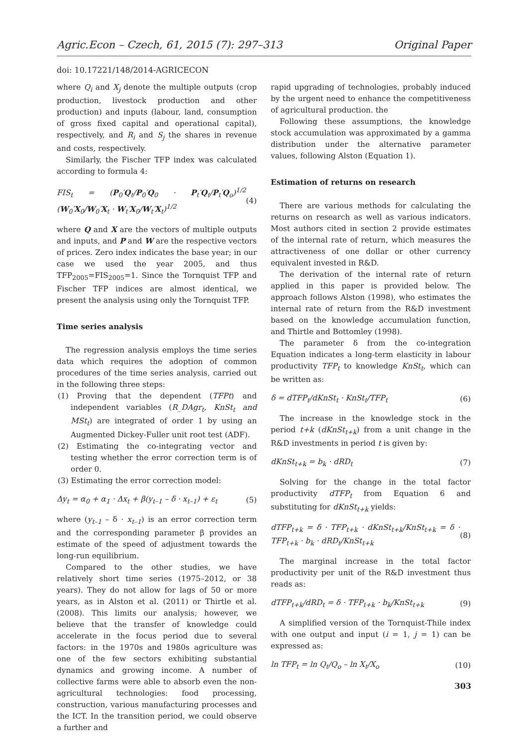Agric.Econ – Czech, 61, 2015 (7): 297–313 Original Paper
doi: 10.17221/148/2014-AGRICECON
where Q<sub>i</sub> and X<sub>j</sub> denote the multiple outputs (crop production, livestock production and other production) and inputs (labour, land, consumption of gross fixed capital and operational capital), respectively, and R<sub>i</sub> and S<sub>j</sub> the shares in revenue and costs, respectively.
Similarly, the Fischer TFP index was calculated according to formula 4:
FIS<sub>t</sub> = (P<sub>0</sub>′Q<sub>t</sub>/P<sub>0</sub>′Q<sub>0</sub> · P<sub>t</sub>′Q<sub>t</sub>/P<sub>t</sub>′Q<sub>o</sub>)<sup>1/2</sup> (W<sub>0</sub>′X<sub>0</sub>/W<sub>0</sub>′X<sub>t</sub> · W<sub>t</sub>′X<sub>0</sub>/W<sub>t</sub>′X<sub>t</sub>)<sup>1/2</sup> (4)
where Q and X are the vectors of multiple outputs and inputs, and P and W are the respective vectors of prices. Zero index indicates the base year; in our case we used the year 2005, and thus TFP<sub>2005</sub>=FIS<sub>2005</sub>=1. Since the Tornquist TFP and Fischer TFP indices are almost identical, we present the analysis using only the Tornquist TFP.
Time series analysis
The regression analysis employs the time series data which requires the adoption of common procedures of the time series analysis, carried out in the following three steps:
(1) Proving that the dependent (TFPt) and independent variables (R_DAgr<sub>t</sub>, KnSt<sub>t</sub> and MSt<sub>t</sub>) are integrated of order 1 by using an Augmented Dickey-Fuller unit root test (ADF).
(2) Estimating the co-integrating vector and testing whether the error correction term is of order 0.
(3) Estimating the error correction model:
Δy<sub>t</sub> = α<sub>0</sub> + α<sub>1</sub> · Δx<sub>t</sub> + β(y<sub>t–1</sub> – δ · x<sub>t–1</sub>) + ε<sub>t</sub> (5)
where (y<sub>t–1</sub> – δ · x<sub>t–1</sub>) is an error correction term and the corresponding parameter β provides an estimate of the speed of adjustment towards the long-run equilibrium.
Compared to the other studies, we have relatively short time series (1975–2012, or 38 years). They do not allow for lags of 50 or more years, as in Alston et al. (2011) or Thirtle et al. (2008). This limits our analysis; however, we believe that the transfer of knowledge could accelerate in the focus period due to several factors: in the 1970s and 1980s agriculture was one of the few sectors exhibiting substantial dynamics and growing income. A number of collective farms were able to absorb even the non-agricultural technologies: food processing, construction, various manufacturing processes and the ICT. In the transition period, we could observe a further and
rapid upgrading of technologies, probably induced by the urgent need to enhance the competitiveness of agricultural production. the
Following these assumptions, the knowledge stock accumulation was approximated by a gamma distribution under the alternative parameter values, following Alston (Equation 1).
Estimation of returns on research
There are various methods for calculating the returns on research as well as various indicators. Most authors cited in section 2 provide estimates of the internal rate of return, which measures the attractiveness of one dollar or other currency equivalent invested in R&D.
The derivation of the internal rate of return applied in this paper is provided below. The approach follows Alston (1998), who estimates the internal rate of return from the R&D investment based on the knowledge accumulation function, and Thirtle and Bottomley (1998).
The parameter δ from the co-integration Equation indicates a long-term elasticity in labour productivity TFP<sub>t</sub> to knowledge KnSt<sub>t</sub>, which can be written as:
δ = dTFP<sub>t</sub>/dKnSt<sub>t</sub> · KnSt<sub>t</sub>/TFP<sub>t</sub> (6)
The increase in the knowledge stock in the period t+k (dKnSt<sub>t+k</sub>) from a unit change in the R&D investments in period t is given by:
dKnSt<sub>t+k</sub> = b<sub>k</sub> · dRD<sub>t</sub> (7)
Solving for the change in the total factor productivity dTFP<sub>t</sub> from Equation 6 and substituting for dKnSt<sub>t+k</sub> yields:
dTFP<sub>t+k</sub> = δ · TFP<sub>t+k</sub> · dKnSt<sub>t+k</sub>/KnSt<sub>t+k</sub> = δ · TFP<sub>t+k</sub> · b<sub>k</sub> · dRD<sub>t</sub>/KnSt<sub>t+k</sub> (8)
The marginal increase in the total factor productivity per unit of the R&D investment thus reads as:
dTFP<sub>t+k</sub>/dRD<sub>t</sub> = δ · TFP<sub>t+k</sub> · b<sub>k</sub>/KnSt<sub>t+k</sub> (9)
A simplified version of the Tornquist-Thile index with one output and input (i = 1, j = 1) can be expressed as:
ln TFP<sub>t</sub> = ln Q<sub>t</sub>/Q<sub>o</sub> – ln X<sub>t</sub>/X<sub>o</sub> (10)
303